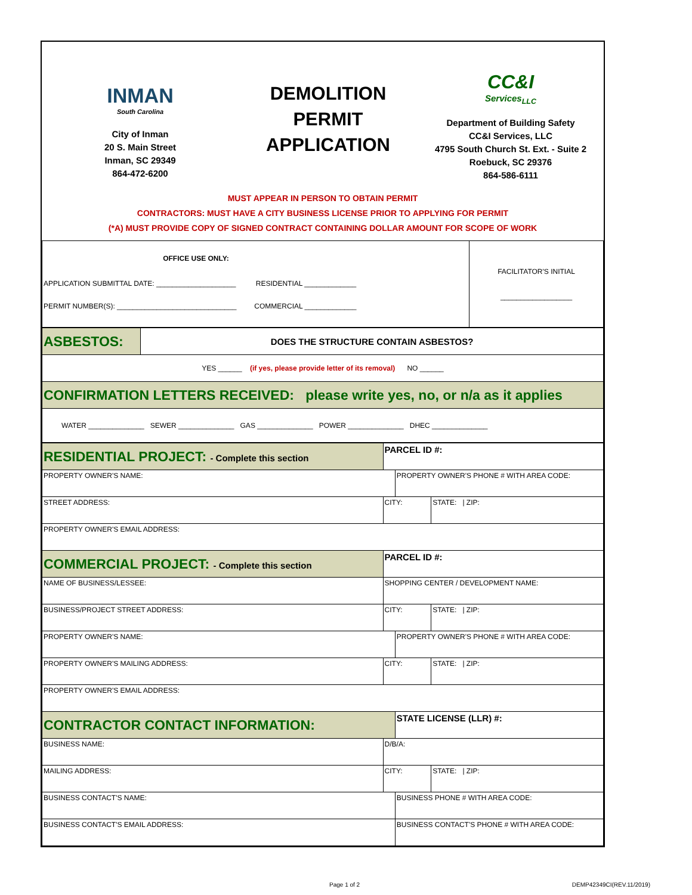INMAN
South Carolina
City of Inman
20 S. Main Street
Inman, SC 29349
864-472-6200
DEMOLITION
PERMIT
APPLICATION
CC&I
Services<sub>LLC</sub>
Department of Building Safety
CC&I Services, LLC
4795 South Church St. Ext. - Suite 2
Roebuck, SC 29376
864-586-6111
MUST APPEAR IN PERSON TO OBTAIN PERMIT
CONTRACTORS: MUST HAVE A CITY BUSINESS LICENSE PRIOR TO APPLYING FOR PERMIT
(*A) MUST PROVIDE COPY OF SIGNED CONTRACT CONTAINING DOLLAR AMOUNT FOR SCOPE OF WORK
| OFFICE USE ONLY: APPLICATION SUBMITTAL DATE: ____________________ RESIDENTIAL _____________ PERMIT NUMBER(S): ______________________________ COMMERCIAL _____________ | FACILITATOR'S INITIAL __________________ |
| ASBESTOS: | DOES THE STRUCTURE CONTAIN ASBESTOS? |
| YES ______ (if yes, please provide letter of its removal) NO ______ | |
| CONFIRMATION LETTERS RECEIVED: please write yes, no, or n/a as it applies | |
| WATER ______________ SEWER ______________ GAS ______________ POWER ______________ DHEC ______________ | |
| RESIDENTIAL PROJECT: - Complete this section | PARCEL ID #: | | |
| PROPERTY OWNER'S NAME: | | PROPERTY OWNER'S PHONE # WITH AREA CODE: | |
| STREET ADDRESS: | CITY: | | STATE: / ZIP: |
| PROPERTY OWNER'S EMAIL ADDRESS: | | | |
| COMMERCIAL PROJECT: - Complete this section | PARCEL ID #: | | |
| NAME OF BUSINESS/LESSEE: | SHOPPING CENTER / DEVELOPMENT NAME: | | |
| BUSINESS/PROJECT STREET ADDRESS: | CITY: | | STATE: / ZIP: |
| PROPERTY OWNER'S NAME: | | PROPERTY OWNER'S PHONE # WITH AREA CODE: | |
| PROPERTY OWNER'S MAILING ADDRESS: | CITY: | | STATE: / ZIP: |
| PROPERTY OWNER'S EMAIL ADDRESS: | | | |
| CONTRACTOR CONTACT INFORMATION: | | STATE LICENSE (LLR) #: | |
| BUSINESS NAME: | D/B/A: | | |
| MAILING ADDRESS: | CITY: | | STATE: / ZIP: |
| BUSINESS CONTACT'S NAME: | | BUSINESS PHONE # WITH AREA CODE: | |
| BUSINESS CONTACT'S EMAIL ADDRESS: | | BUSINESS CONTACT'S PHONE # WITH AREA CODE: | |
Page 1 of 2 DEMP42349CI(REV.11/2019)